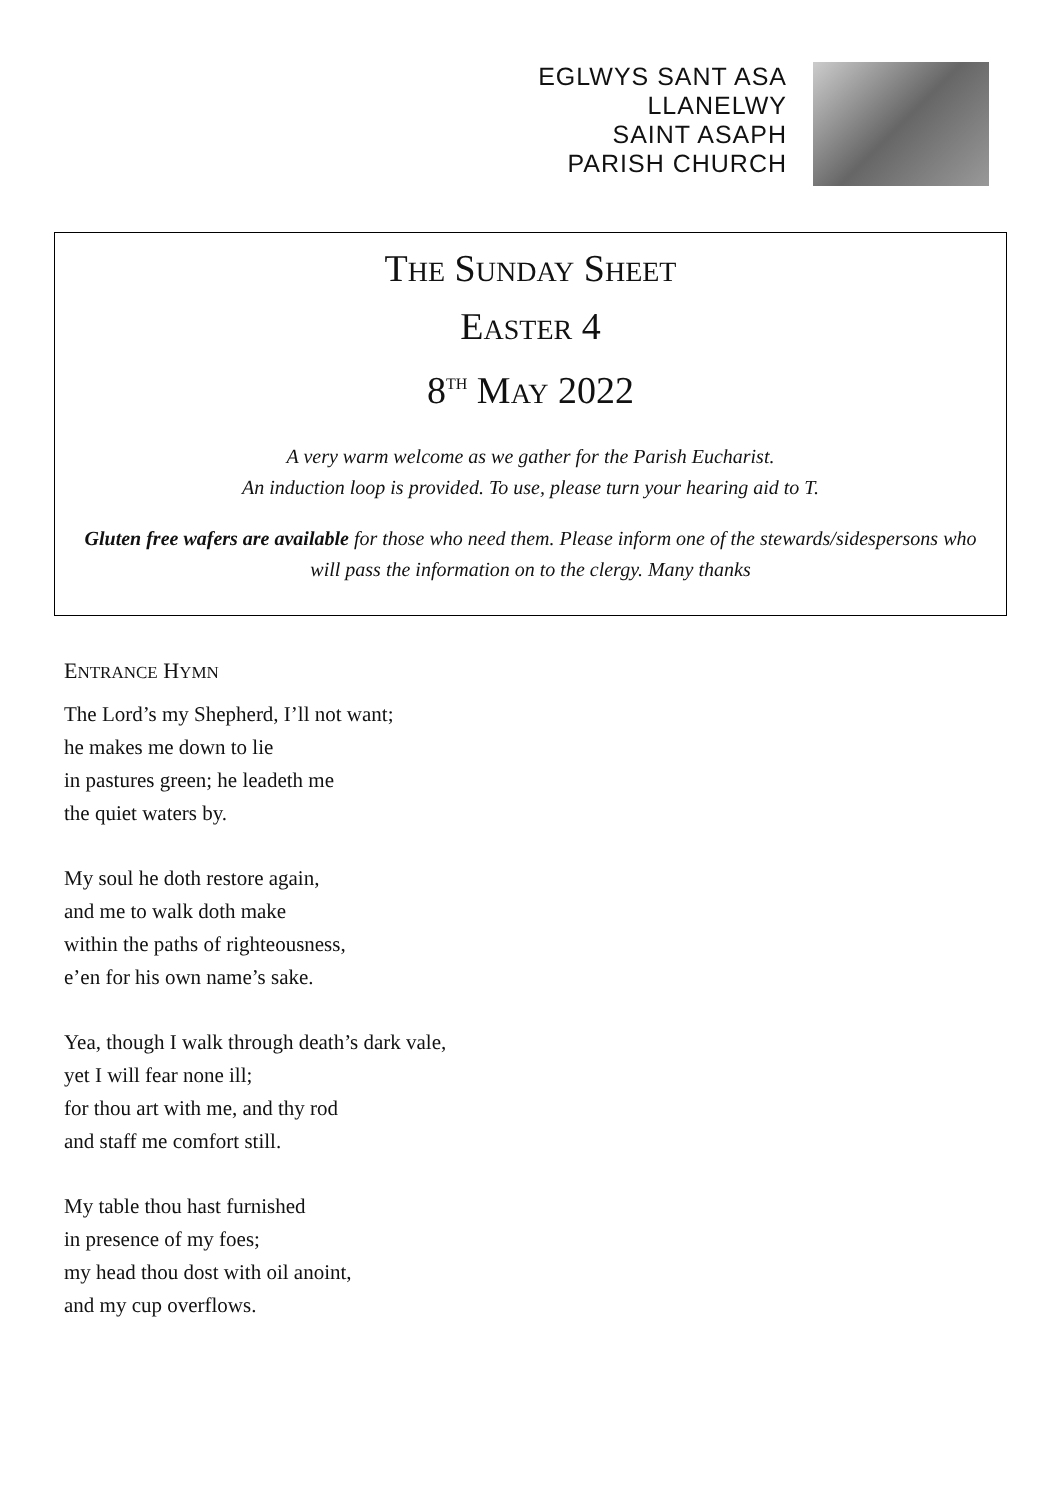EGLWYS SANT ASA
LLANELWY
SAINT ASAPH
PARISH CHURCH
THE SUNDAY SHEET
EASTER 4
8<sup>TH</sup> MAY 2022
A very warm welcome as we gather for the Parish Eucharist.
An induction loop is provided. To use, please turn your hearing aid to T.
Gluten free wafers are available for those who need them. Please inform one of the stewards/sidespersons who will pass the information on to the clergy. Many thanks
ENTRANCE HYMN
The Lord’s my Shepherd, I’ll not want;
he makes me down to lie
in pastures green; he leadeth me
the quiet waters by.
My soul he doth restore again,
and me to walk doth make
within the paths of righteousness,
e’en for his own name’s sake.
Yea, though I walk through death’s dark vale,
yet I will fear none ill;
for thou art with me, and thy rod
and staff me comfort still.
My table thou hast furnished
in presence of my foes;
my head thou dost with oil anoint,
and my cup overflows.